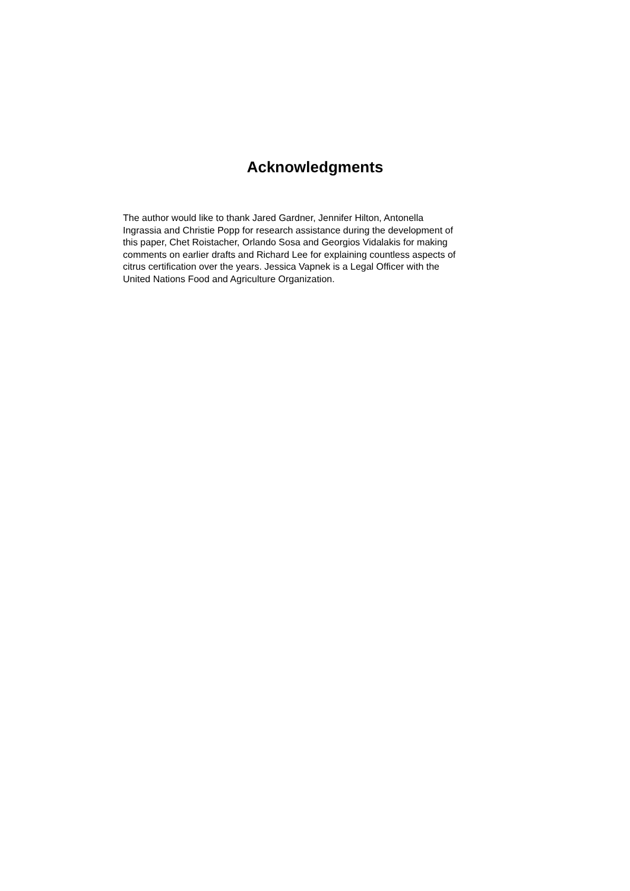Acknowledgments
The author would like to thank Jared Gardner, Jennifer Hilton, Antonella
Ingrassia and Christie Popp for research assistance during the development of
this paper, Chet Roistacher, Orlando Sosa and Georgios Vidalakis for making
comments on earlier drafts and Richard Lee for explaining countless aspects of
citrus certification over the years. Jessica Vapnek is a Legal Officer with the
United Nations Food and Agriculture Organization.